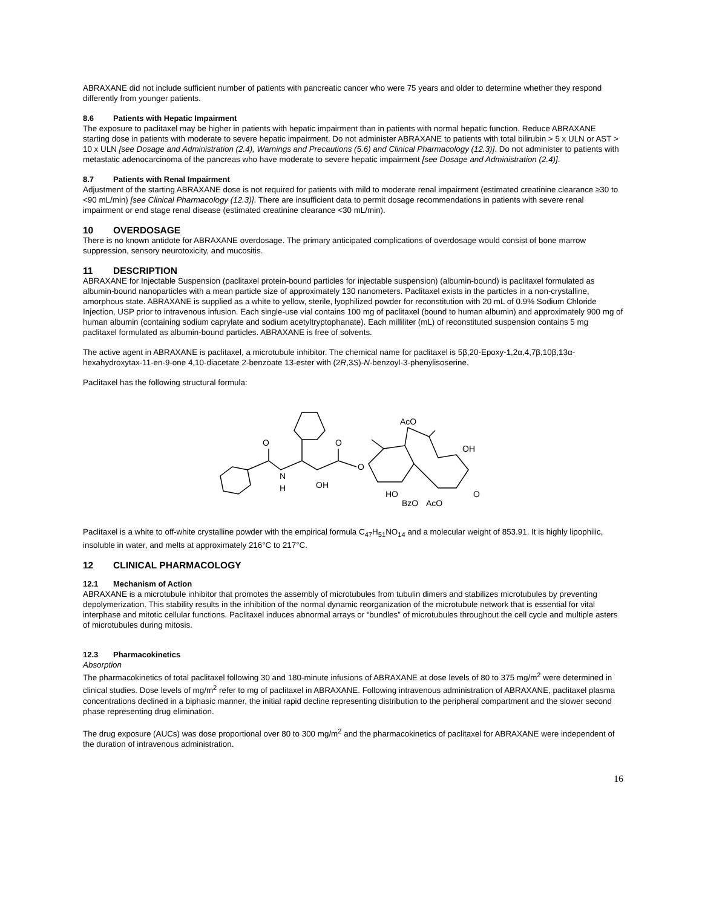ABRAXANE did not include sufficient number of patients with pancreatic cancer who were 75 years and older to determine whether they respond differently from younger patients.
8.6 Patients with Hepatic Impairment
The exposure to paclitaxel may be higher in patients with hepatic impairment than in patients with normal hepatic function. Reduce ABRAXANE starting dose in patients with moderate to severe hepatic impairment. Do not administer ABRAXANE to patients with total bilirubin > 5 x ULN or AST > 10 x ULN [see Dosage and Administration (2.4), Warnings and Precautions (5.6) and Clinical Pharmacology (12.3)]. Do not administer to patients with metastatic adenocarcinoma of the pancreas who have moderate to severe hepatic impairment [see Dosage and Administration (2.4)].
8.7 Patients with Renal Impairment
Adjustment of the starting ABRAXANE dose is not required for patients with mild to moderate renal impairment (estimated creatinine clearance ≥30 to <90 mL/min) [see Clinical Pharmacology (12.3)]. There are insufficient data to permit dosage recommendations in patients with severe renal impairment or end stage renal disease (estimated creatinine clearance <30 mL/min).
10 OVERDOSAGE
There is no known antidote for ABRAXANE overdosage. The primary anticipated complications of overdosage would consist of bone marrow suppression, sensory neurotoxicity, and mucositis.
11 DESCRIPTION
ABRAXANE for Injectable Suspension (paclitaxel protein-bound particles for injectable suspension) (albumin-bound) is paclitaxel formulated as albumin-bound nanoparticles with a mean particle size of approximately 130 nanometers. Paclitaxel exists in the particles in a non-crystalline, amorphous state. ABRAXANE is supplied as a white to yellow, sterile, lyophilized powder for reconstitution with 20 mL of 0.9% Sodium Chloride Injection, USP prior to intravenous infusion. Each single-use vial contains 100 mg of paclitaxel (bound to human albumin) and approximately 900 mg of human albumin (containing sodium caprylate and sodium acetyltryptophanate). Each milliliter (mL) of reconstituted suspension contains 5 mg paclitaxel formulated as albumin-bound particles. ABRAXANE is free of solvents.
The active agent in ABRAXANE is paclitaxel, a microtubule inhibitor. The chemical name for paclitaxel is 5β,20-Epoxy-1,2α,4,7β,10β,13α-hexahydroxytax-11-en-9-one 4,10-diacetate 2-benzoate 13-ester with (2R,3S)-N-benzoyl-3-phenylisoserine.
Paclitaxel has the following structural formula:
O
O
N
H
OH
O
AcO
OH
HO
BzO
AcO
O
Paclitaxel is a white to off-white crystalline powder with the empirical formula C<sub>47</sub>H<sub>51</sub>NO<sub>14</sub> and a molecular weight of 853.91. It is highly lipophilic, insoluble in water, and melts at approximately 216°C to 217°C.
12 CLINICAL PHARMACOLOGY
12.1 Mechanism of Action
ABRAXANE is a microtubule inhibitor that promotes the assembly of microtubules from tubulin dimers and stabilizes microtubules by preventing depolymerization. This stability results in the inhibition of the normal dynamic reorganization of the microtubule network that is essential for vital interphase and mitotic cellular functions. Paclitaxel induces abnormal arrays or “bundles” of microtubules throughout the cell cycle and multiple asters of microtubules during mitosis.
12.3 Pharmacokinetics
Absorption
The pharmacokinetics of total paclitaxel following 30 and 180-minute infusions of ABRAXANE at dose levels of 80 to 375 mg/m<sup>2</sup> were determined in clinical studies. Dose levels of mg/m<sup>2</sup> refer to mg of paclitaxel in ABRAXANE. Following intravenous administration of ABRAXANE, paclitaxel plasma concentrations declined in a biphasic manner, the initial rapid decline representing distribution to the peripheral compartment and the slower second phase representing drug elimination.
The drug exposure (AUCs) was dose proportional over 80 to 300 mg/m<sup>2</sup> and the pharmacokinetics of paclitaxel for ABRAXANE were independent of the duration of intravenous administration.
16